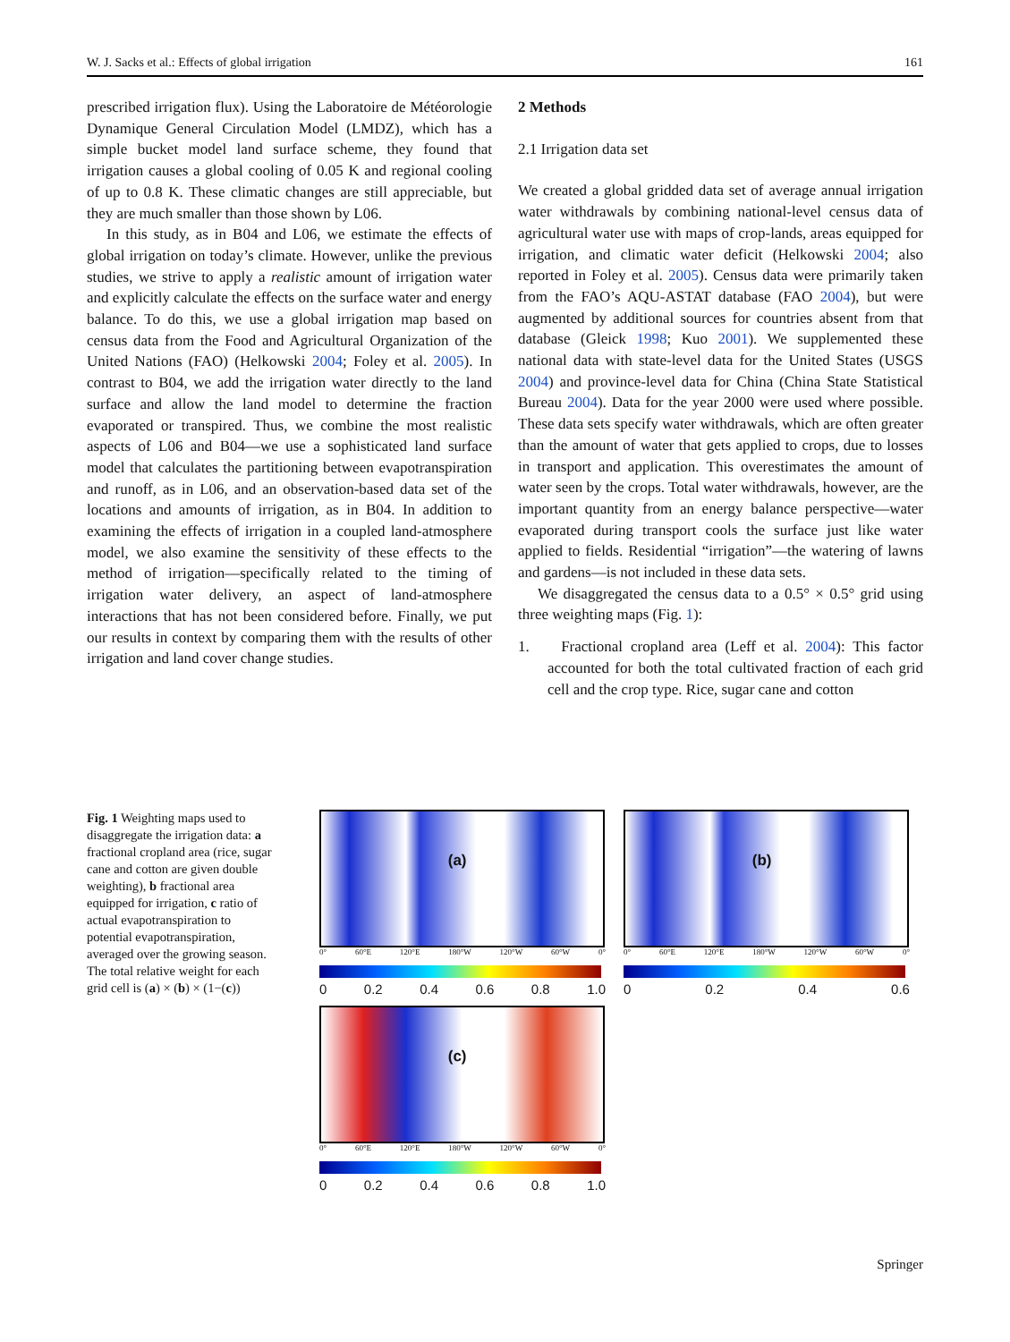W. J. Sacks et al.: Effects of global irrigation 161
prescribed irrigation flux). Using the Laboratoire de Météorologie Dynamique General Circulation Model (LMDZ), which has a simple bucket model land surface scheme, they found that irrigation causes a global cooling of 0.05 K and regional cooling of up to 0.8 K. These climatic changes are still appreciable, but they are much smaller than those shown by L06.
In this study, as in B04 and L06, we estimate the effects of global irrigation on today’s climate. However, unlike the previous studies, we strive to apply a realistic amount of irrigation water and explicitly calculate the effects on the surface water and energy balance. To do this, we use a global irrigation map based on census data from the Food and Agricultural Organization of the United Nations (FAO) (Helkowski 2004; Foley et al. 2005). In contrast to B04, we add the irrigation water directly to the land surface and allow the land model to determine the fraction evaporated or transpired. Thus, we combine the most realistic aspects of L06 and B04—we use a sophisticated land surface model that calculates the partitioning between evapotranspiration and runoff, as in L06, and an observation-based data set of the locations and amounts of irrigation, as in B04. In addition to examining the effects of irrigation in a coupled land-atmosphere model, we also examine the sensitivity of these effects to the method of irrigation—specifically related to the timing of irrigation water delivery, an aspect of land-atmosphere interactions that has not been considered before. Finally, we put our results in context by comparing them with the results of other irrigation and land cover change studies.
2 Methods
2.1 Irrigation data set
We created a global gridded data set of average annual irrigation water withdrawals by combining national-level census data of agricultural water use with maps of crop-lands, areas equipped for irrigation, and climatic water deficit (Helkowski 2004; also reported in Foley et al. 2005). Census data were primarily taken from the FAO’s AQU-ASTAT database (FAO 2004), but were augmented by additional sources for countries absent from that database (Gleick 1998; Kuo 2001). We supplemented these national data with state-level data for the United States (USGS 2004) and province-level data for China (China State Statistical Bureau 2004). Data for the year 2000 were used where possible. These data sets specify water withdrawals, which are often greater than the amount of water that gets applied to crops, due to losses in transport and application. This overestimates the amount of water seen by the crops. Total water withdrawals, however, are the important quantity from an energy balance perspective—water evaporated during transport cools the surface just like water applied to fields. Residential “irrigation”—the watering of lawns and gardens—is not included in these data sets.
We disaggregated the census data to a 0.5° × 0.5° grid using three weighting maps (Fig. 1):
1. Fractional cropland area (Leff et al. 2004): This factor accounted for both the total cultivated fraction of each grid cell and the crop type. Rice, sugar cane and cotton
Fig. 1 Weighting maps used to disaggregate the irrigation data: a fractional cropland area (rice, sugar cane and cotton are given double weighting), b fractional area equipped for irrigation, c ratio of actual evapotranspiration to potential evapotranspiration, averaged over the growing season. The total relative weight for each grid cell is (a) × (b) × (1−(c))
(a)
0° 60°E 120°E 180°W 120°W 60°W 0°
0 0.2 0.4 0.6 0.8 1.0
(b)
0° 60°E 120°E 180°W 120°W 60°W 0°
0 0.2 0.4 0.6
(c)
0° 60°E 120°E 180°W 120°W 60°W 0°
0 0.2 0.4 0.6 0.8 1.0
Springer